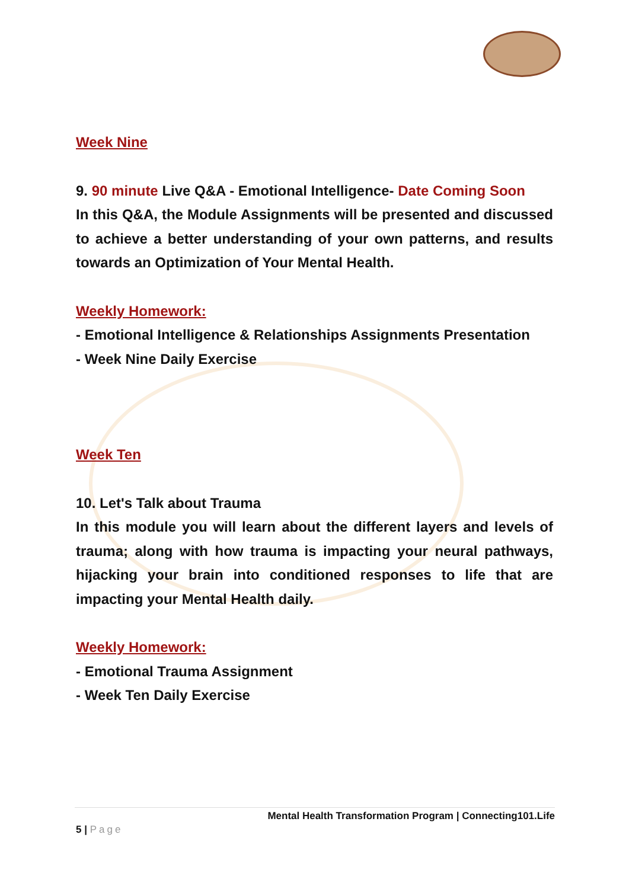Week Nine
9. 90 minute Live Q&A - Emotional Intelligence- Date Coming Soon
In this Q&A, the Module Assignments will be presented and discussed to achieve a better understanding of your own patterns, and results towards an Optimization of Your Mental Health.
Weekly Homework:
- Emotional Intelligence & Relationships Assignments Presentation
- Week Nine Daily Exercise
Week Ten
10. Let's Talk about Trauma
In this module you will learn about the different layers and levels of trauma; along with how trauma is impacting your neural pathways, hijacking your brain into conditioned responses to life that are impacting your Mental Health daily.
Weekly Homework:
- Emotional Trauma Assignment
- Week Ten Daily Exercise
Mental Health Transformation Program | Connecting101.Life
5 | Page